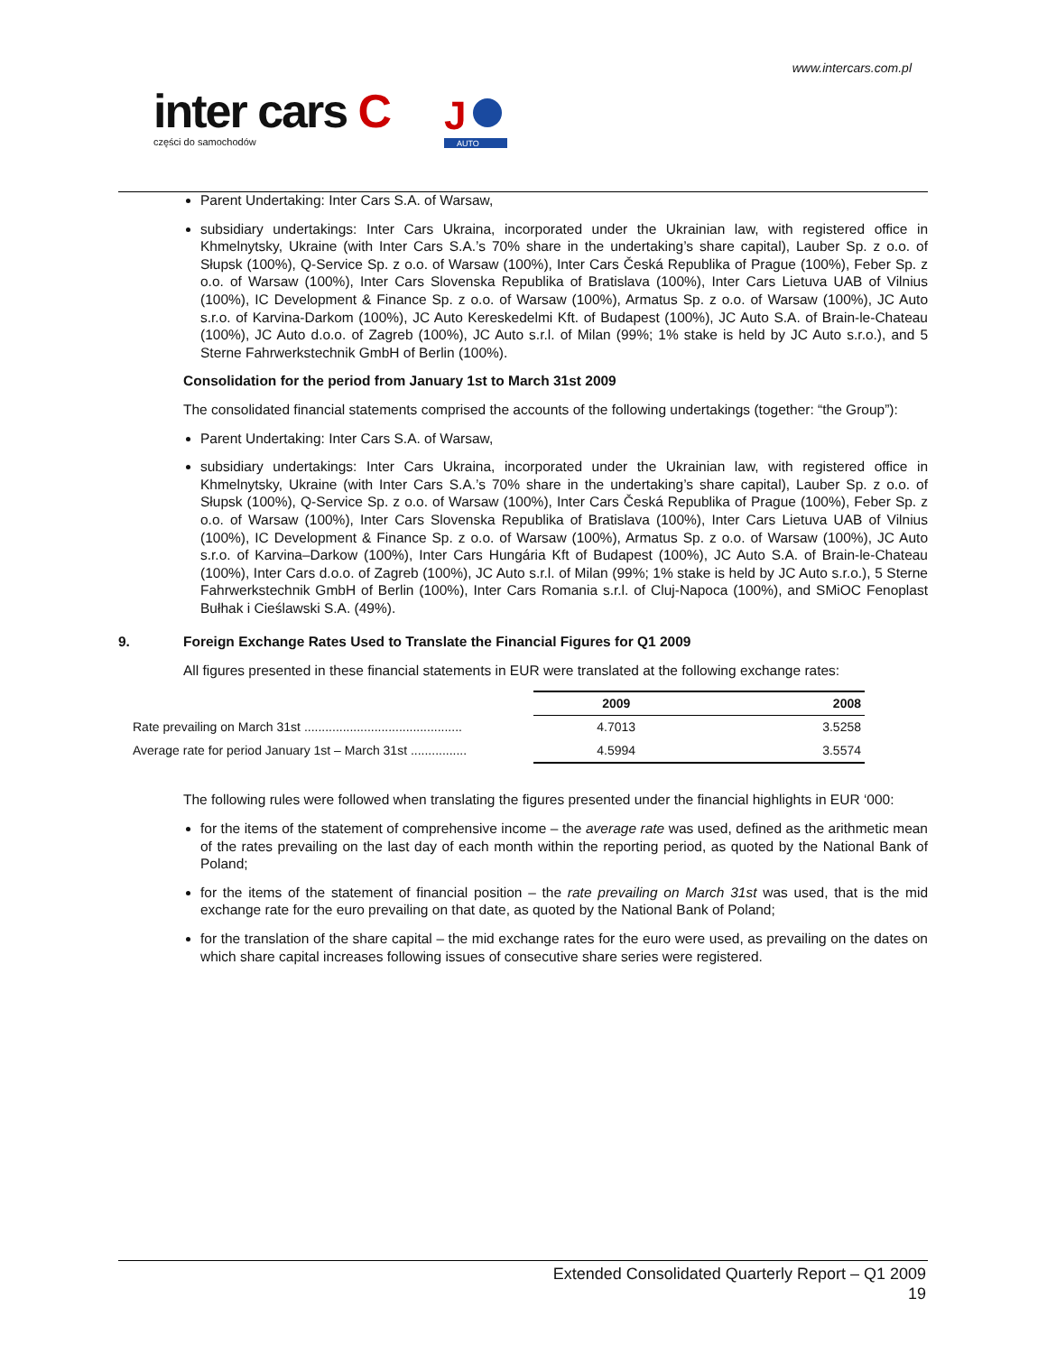www.intercars.com.pl
inter cars C
części do samochodów
J
AUTO
Parent Undertaking: Inter Cars S.A. of Warsaw,
subsidiary undertakings: Inter Cars Ukraina, incorporated under the Ukrainian law, with registered office in Khmelnytsky, Ukraine (with Inter Cars S.A.’s 70% share in the undertaking’s share capital), Lauber Sp. z o.o. of Słupsk (100%), Q-Service Sp. z o.o. of Warsaw (100%), Inter Cars Česká Republika of Prague (100%), Feber Sp. z o.o. of Warsaw (100%), Inter Cars Slovenska Republika of Bratislava (100%), Inter Cars Lietuva UAB of Vilnius (100%), IC Development & Finance Sp. z o.o. of Warsaw (100%), Armatus Sp. z o.o. of Warsaw (100%), JC Auto s.r.o. of Karvina-Darkom (100%), JC Auto Kereskedelmi Kft. of Budapest (100%), JC Auto S.A. of Brain-le-Chateau (100%), JC Auto d.o.o. of Zagreb (100%), JC Auto s.r.l. of Milan (99%; 1% stake is held by JC Auto s.r.o.), and 5 Sterne Fahrwerkstechnik GmbH of Berlin (100%).
Consolidation for the period from January 1st to March 31st 2009
The consolidated financial statements comprised the accounts of the following undertakings (together: “the Group”):
Parent Undertaking: Inter Cars S.A. of Warsaw,
subsidiary undertakings: Inter Cars Ukraina, incorporated under the Ukrainian law, with registered office in Khmelnytsky, Ukraine (with Inter Cars S.A.’s 70% share in the undertaking’s share capital), Lauber Sp. z o.o. of Słupsk (100%), Q-Service Sp. z o.o. of Warsaw (100%), Inter Cars Česká Republika of Prague (100%), Feber Sp. z o.o. of Warsaw (100%), Inter Cars Slovenska Republika of Bratislava (100%), Inter Cars Lietuva UAB of Vilnius (100%), IC Development & Finance Sp. z o.o. of Warsaw (100%), Armatus Sp. z o.o. of Warsaw (100%), JC Auto s.r.o. of Karvina–Darkow (100%), Inter Cars Hungária Kft of Budapest (100%), JC Auto S.A. of Brain-le-Chateau (100%), Inter Cars d.o.o. of Zagreb (100%), JC Auto s.r.l. of Milan (99%; 1% stake is held by JC Auto s.r.o.), 5 Sterne Fahrwerkstechnik GmbH of Berlin (100%), Inter Cars Romania s.r.l. of Cluj-Napoca (100%), and SMiOC Fenoplast Bułhak i Cieślawski S.A. (49%).
9. Foreign Exchange Rates Used to Translate the Financial Figures for Q1 2009
All figures presented in these financial statements in EUR were translated at the following exchange rates:
| | 2009 | 2008 |
| --- | --- | --- |
| Rate prevailing on March 31st ............................................. | 4.7013 | 3.5258 |
| Average rate for period January 1st – March 31st ................ | 4.5994 | 3.5574 |
The following rules were followed when translating the figures presented under the financial highlights in EUR ‘000:
for the items of the statement of comprehensive income – the average rate was used, defined as the arithmetic mean of the rates prevailing on the last day of each month within the reporting period, as quoted by the National Bank of Poland;
for the items of the statement of financial position – the rate prevailing on March 31st was used, that is the mid exchange rate for the euro prevailing on that date, as quoted by the National Bank of Poland;
for the translation of the share capital – the mid exchange rates for the euro were used, as prevailing on the dates on which share capital increases following issues of consecutive share series were registered.
Extended Consolidated Quarterly Report – Q1 2009
19